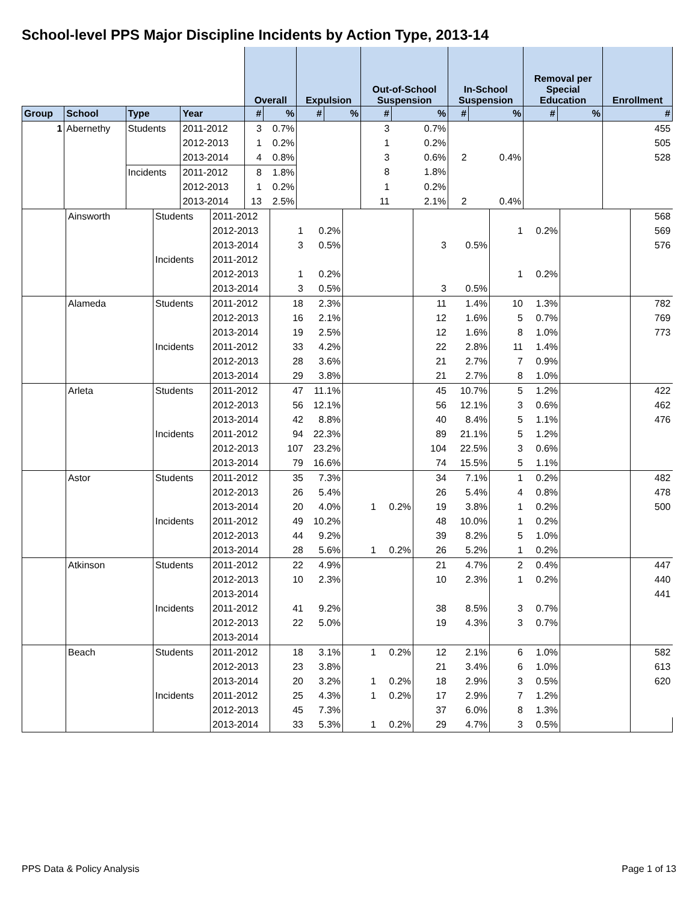School-level PPS Major Discipline Incidents by Action Type, 2013-14
| | | | | Overall | | Expulsion | | Out-of-School Suspension | | In-School Suspension | | Removal per Special Education | | Enrollment |
| --- | --- | --- | --- | --- | --- | --- | --- | --- | --- | --- | --- | --- | --- | --- |
| Group | School | Type | Year | # | % | # | % | # | % | # | % | # | % | # |
| 1 | Abernethy | Students | 2011-2012 | 3 | 0.7% | | | 3 | 0.7% | | | | | 455 |
| | | | 2012-2013 | 1 | 0.2% | | | 1 | 0.2% | | | | | 505 |
| | | | 2013-2014 | 4 | 0.8% | | | 3 | 0.6% | 2 | 0.4% | | | 528 |
| | | Incidents | 2011-2012 | 8 | 1.8% | | | 8 | 1.8% | | | | | |
| | | | 2012-2013 | 1 | 0.2% | | | 1 | 0.2% | | | | | |
| | | | 2013-2014 | 13 | 2.5% | | | 11 | 2.1% | 2 | 0.4% | | | |
| | Ainsworth | Students | 2011-2012 | | | | | | | | | | | 568 |
| | | | 2012-2013 | 1 | 0.2% | | | | | 1 | 0.2% | | | 569 |
| | | | 2013-2014 | 3 | 0.5% | | | 3 | 0.5% | | | | | 576 |
| | | Incidents | 2011-2012 | | | | | | | | | | | |
| | | | 2012-2013 | 1 | 0.2% | | | | | 1 | 0.2% | | | |
| | | | 2013-2014 | 3 | 0.5% | | | 3 | 0.5% | | | | | |
| | Alameda | Students | 2011-2012 | 18 | 2.3% | | | 11 | 1.4% | 10 | 1.3% | | | 782 |
| | | | 2012-2013 | 16 | 2.1% | | | 12 | 1.6% | 5 | 0.7% | | | 769 |
| | | | 2013-2014 | 19 | 2.5% | | | 12 | 1.6% | 8 | 1.0% | | | 773 |
| | | Incidents | 2011-2012 | 33 | 4.2% | | | 22 | 2.8% | 11 | 1.4% | | | |
| | | | 2012-2013 | 28 | 3.6% | | | 21 | 2.7% | 7 | 0.9% | | | |
| | | | 2013-2014 | 29 | 3.8% | | | 21 | 2.7% | 8 | 1.0% | | | |
| | Arleta | Students | 2011-2012 | 47 | 11.1% | | | 45 | 10.7% | 5 | 1.2% | | | 422 |
| | | | 2012-2013 | 56 | 12.1% | | | 56 | 12.1% | 3 | 0.6% | | | 462 |
| | | | 2013-2014 | 42 | 8.8% | | | 40 | 8.4% | 5 | 1.1% | | | 476 |
| | | Incidents | 2011-2012 | 94 | 22.3% | | | 89 | 21.1% | 5 | 1.2% | | | |
| | | | 2012-2013 | 107 | 23.2% | | | 104 | 22.5% | 3 | 0.6% | | | |
| | | | 2013-2014 | 79 | 16.6% | | | 74 | 15.5% | 5 | 1.1% | | | |
| | Astor | Students | 2011-2012 | 35 | 7.3% | | | 34 | 7.1% | 1 | 0.2% | | | 482 |
| | | | 2012-2013 | 26 | 5.4% | | | 26 | 5.4% | 4 | 0.8% | | | 478 |
| | | | 2013-2014 | 20 | 4.0% | 1 | 0.2% | 19 | 3.8% | 1 | 0.2% | | | 500 |
| | | Incidents | 2011-2012 | 49 | 10.2% | | | 48 | 10.0% | 1 | 0.2% | | | |
| | | | 2012-2013 | 44 | 9.2% | | | 39 | 8.2% | 5 | 1.0% | | | |
| | | | 2013-2014 | 28 | 5.6% | 1 | 0.2% | 26 | 5.2% | 1 | 0.2% | | | |
| | Atkinson | Students | 2011-2012 | 22 | 4.9% | | | 21 | 4.7% | 2 | 0.4% | | | 447 |
| | | | 2012-2013 | 10 | 2.3% | | | 10 | 2.3% | 1 | 0.2% | | | 440 |
| | | | 2013-2014 | | | | | | | | | | | 441 |
| | | Incidents | 2011-2012 | 41 | 9.2% | | | 38 | 8.5% | 3 | 0.7% | | | |
| | | | 2012-2013 | 22 | 5.0% | | | 19 | 4.3% | 3 | 0.7% | | | |
| | | | 2013-2014 | | | | | | | | | | | |
| | Beach | Students | 2011-2012 | 18 | 3.1% | 1 | 0.2% | 12 | 2.1% | 6 | 1.0% | | | 582 |
| | | | 2012-2013 | 23 | 3.8% | | | 21 | 3.4% | 6 | 1.0% | | | 613 |
| | | | 2013-2014 | 20 | 3.2% | 1 | 0.2% | 18 | 2.9% | 3 | 0.5% | | | 620 |
| | | Incidents | 2011-2012 | 25 | 4.3% | 1 | 0.2% | 17 | 2.9% | 7 | 1.2% | | | |
| | | | 2012-2013 | 45 | 7.3% | | | 37 | 6.0% | 8 | 1.3% | | | |
| | | | 2013-2014 | 33 | 5.3% | 1 | 0.2% | 29 | 4.7% | 3 | 0.5% | | | |
PPS Data & Policy Analysis Page 1 of 13